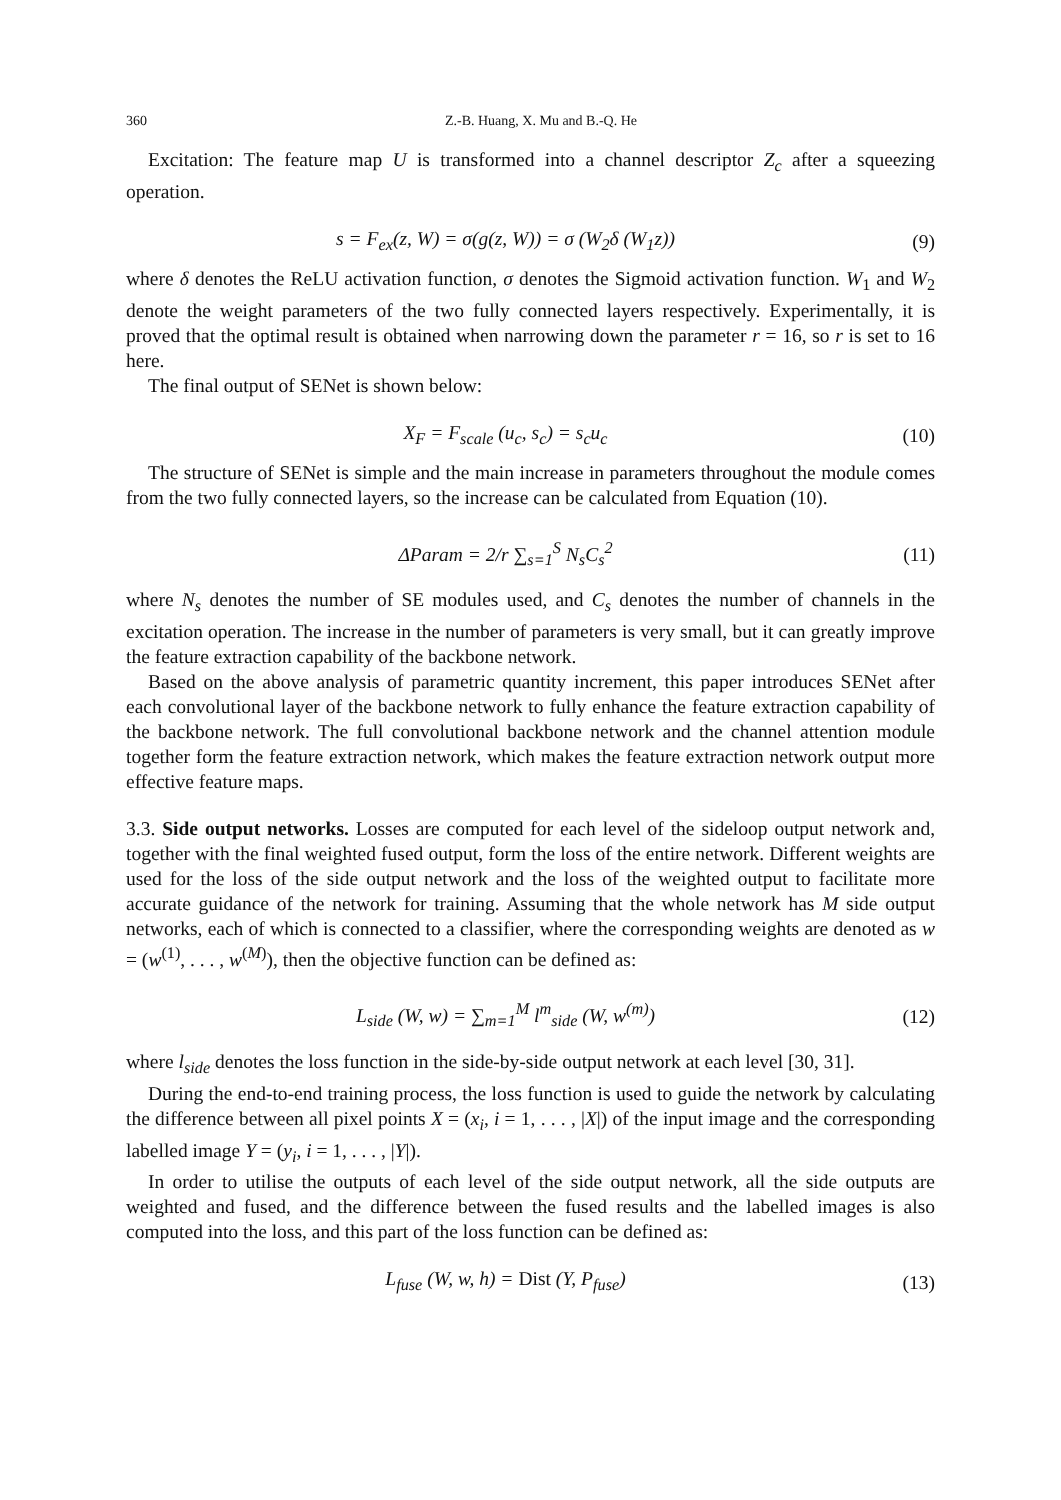360 Z.-B. Huang, X. Mu and B.-Q. He
Excitation: The feature map U is transformed into a channel descriptor Z<sub>c</sub> after a squeezing operation.
s = F<sub>ex</sub>(z, W) = σ(g(z, W)) = σ (W<sub>2</sub>δ (W<sub>1</sub>z))
(9)
where δ denotes the ReLU activation function, σ denotes the Sigmoid activation function. W<sub>1</sub> and W<sub>2</sub> denote the weight parameters of the two fully connected layers respectively. Experimentally, it is proved that the optimal result is obtained when narrowing down the parameter r = 16, so r is set to 16 here.
The final output of SENet is shown below:
X<sub>F</sub> = F<sub>scale</sub> (u<sub>c</sub>, s<sub>c</sub>) = s<sub>c</sub>u<sub>c</sub> (10)
The structure of SENet is simple and the main increase in parameters throughout the module comes from the two fully connected layers, so the increase can be calculated from Equation (10).
ΔParam = 2/r ∑<sub>s=1</sub><sup>S</sup> N<sub>s</sub>C<sub>s</sub><sup>2</sup> (11)
where N<sub>s</sub> denotes the number of SE modules used, and C<sub>s</sub> denotes the number of channels in the excitation operation. The increase in the number of parameters is very small, but it can greatly improve the feature extraction capability of the backbone network.
Based on the above analysis of parametric quantity increment, this paper introduces SENet after each convolutional layer of the backbone network to fully enhance the feature extraction capability of the backbone network. The full convolutional backbone network and the channel attention module together form the feature extraction network, which makes the feature extraction network output more effective feature maps.
3.3. Side output networks. Losses are computed for each level of the sideloop output network and, together with the final weighted fused output, form the loss of the entire network. Different weights are used for the loss of the side output network and the loss of the weighted output to facilitate more accurate guidance of the network for training. Assuming that the whole network has M side output networks, each of which is connected to a classifier, where the corresponding weights are denoted as w = (w<sup>(1)</sup>, . . . , w<sup>(M)</sup>), then the objective function can be defined as:
L<sub>side</sub> (W, w) = ∑<sub>m=1</sub><sup>M</sup> l<sup>m</sup><sub>side</sub> (W, w<sup>(m)</sup>)
(12)
where l<sub>side</sub> denotes the loss function in the side-by-side output network at each level [30, 31].
During the end-to-end training process, the loss function is used to guide the network by calculating the difference between all pixel points X = (x<sub>i</sub>, i = 1, . . . , |X|) of the input image and the corresponding labelled image Y = (y<sub>i</sub>, i = 1, . . . , |Y|).
In order to utilise the outputs of each level of the side output network, all the side outputs are weighted and fused, and the difference between the fused results and the labelled images is also computed into the loss, and this part of the loss function can be defined as:
L<sub>fuse</sub> (W, w, h) = Dist (Y, P<sub>fuse</sub>)
(13)